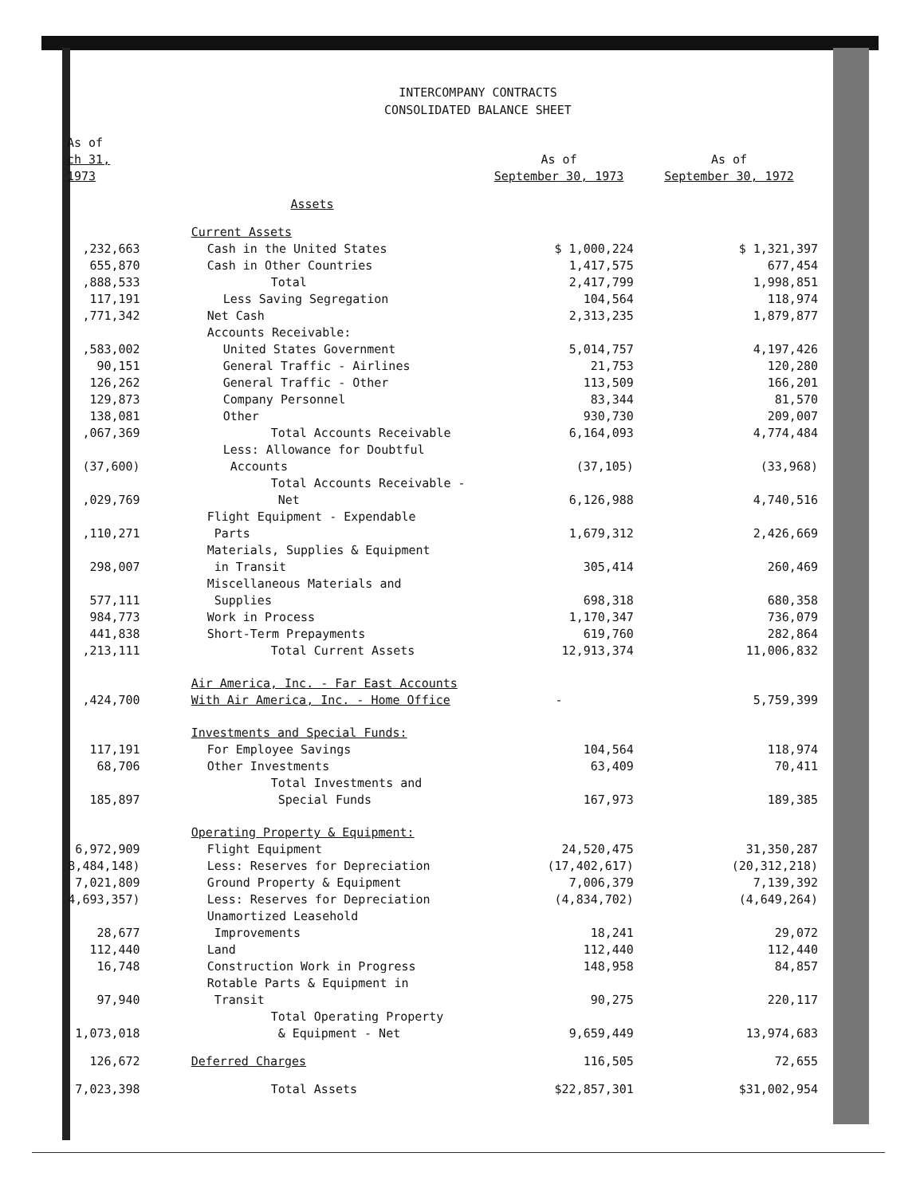INTERCOMPANY CONTRACTS
CONSOLIDATED BALANCE SHEET
| As of ch 31, 1973 | | As of September 30, 1973 | As of September 30, 1972 |
| --- | --- | --- | --- |
| | Assets | | |
| | Current Assets | | |
| ,232,663 | Cash in the United States | $ 1,000,224 | $ 1,321,397 |
| 655,870 | Cash in Other Countries | 1,417,575 | 677,454 |
| ,888,533 | Total | 2,417,799 | 1,998,851 |
| 117,191 | Less Saving Segregation | 104,564 | 118,974 |
| ,771,342 | Net Cash | 2,313,235 | 1,879,877 |
| | Accounts Receivable: | | |
| ,583,002 | United States Government | 5,014,757 | 4,197,426 |
| 90,151 | General Traffic - Airlines | 21,753 | 120,280 |
| 126,262 | General Traffic - Other | 113,509 | 166,201 |
| 129,873 | Company Personnel | 83,344 | 81,570 |
| 138,081 | Other | 930,730 | 209,007 |
| ,067,369 | Total Accounts Receivable | 6,164,093 | 4,774,484 |
| (37,600) | Less: Allowance for Doubtful Accounts | (37,105) | (33,968) |
| ,029,769 | Total Accounts Receivable - Net | 6,126,988 | 4,740,516 |
| ,110,271 | Flight Equipment - Expendable Parts | 1,679,312 | 2,426,669 |
| 298,007 | Materials, Supplies & Equipment in Transit | 305,414 | 260,469 |
| 577,111 | Miscellaneous Materials and Supplies | 698,318 | 680,358 |
| 984,773 | Work in Process | 1,170,347 | 736,079 |
| 441,838 | Short-Term Prepayments | 619,760 | 282,864 |
| ,213,111 | Total Current Assets | 12,913,374 | 11,006,832 |
| ,424,700 | Air America, Inc. - Far East Accounts With Air America, Inc. - Home Office | - | 5,759,399 |
| | Investments and Special Funds: | | |
| 117,191 | For Employee Savings | 104,564 | 118,974 |
| 68,706 | Other Investments | 63,409 | 70,411 |
| 185,897 | Total Investments and Special Funds | 167,973 | 189,385 |
| | Operating Property & Equipment: | | |
| 6,972,909 | Flight Equipment | 24,520,475 | 31,350,287 |
| 8,484,148) | Less: Reserves for Depreciation | (17,402,617) | (20,312,218) |
| 7,021,809 | Ground Property & Equipment | 7,006,379 | 7,139,392 |
| 4,693,357) | Less: Reserves for Depreciation | (4,834,702) | (4,649,264) |
| 28,677 | Unamortized Leasehold Improvements | 18,241 | 29,072 |
| 112,440 | Land | 112,440 | 112,440 |
| 16,748 | Construction Work in Progress | 148,958 | 84,857 |
| 97,940 | Rotable Parts & Equipment in Transit | 90,275 | 220,117 |
| 1,073,018 | Total Operating Property & Equipment - Net | 9,659,449 | 13,974,683 |
| 126,672 | Deferred Charges | 116,505 | 72,655 |
| 7,023,398 | Total Assets | $22,857,301 | $31,002,954 |